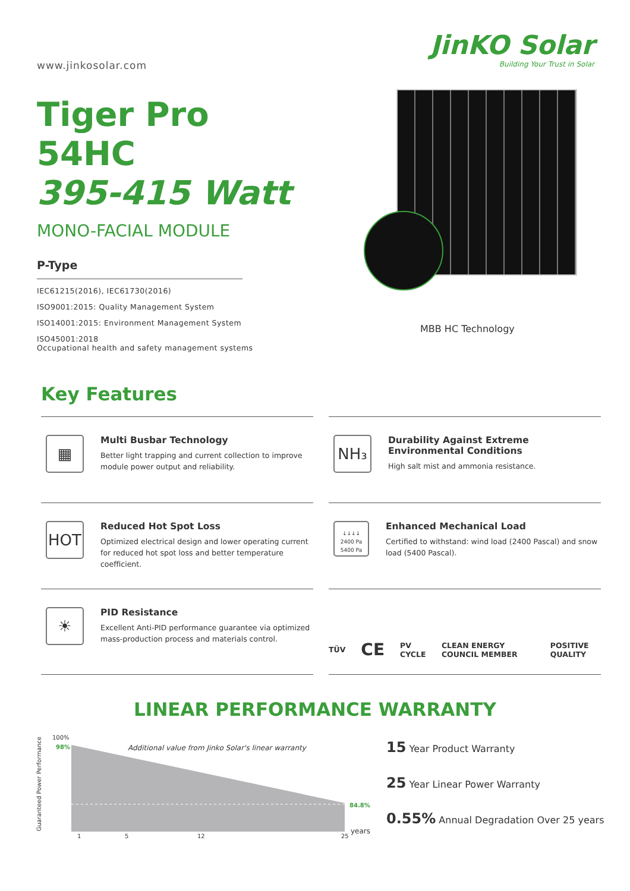www.jinkosolar.com
JinKO Solar
Building Your Trust in Solar
Tiger Pro 54HC
395-415 Watt
MONO-FACIAL MODULE
P-Type
IEC61215(2016), IEC61730(2016)
ISO9001:2015: Quality Management System
ISO14001:2015: Environment Management System
ISO45001:2018
Occupational health and safety management systems
MBB HC Technology
Key Features
▦
Multi Busbar Technology
Better light trapping and current collection to improve module power output and reliability.
NH₃
Durability Against Extreme Environmental Conditions
High salt mist and ammonia resistance.
HOT
Reduced Hot Spot Loss
Optimized electrical design and lower operating current for reduced hot spot loss and better temperature coefficient.
↓↓↓↓
2400 Pa
5400 Pa
Enhanced Mechanical Load
Certified to withstand: wind load (2400 Pascal) and snow load (5400 Pascal).
☀
PID Resistance
Excellent Anti-PID performance guarantee via optimized mass-production process and materials control.
TÜV CE PV CYCLE CLEAN ENERGY COUNCIL MEMBER POSITIVE QUALITY
LINEAR PERFORMANCE WARRANTY
100%
98%
Additional value from Jinko Solar's linear warranty
84.8%
Guaranteed Power Performance
1 5 12 25
years
15 Year Product Warranty
25 Year Linear Power Warranty
0.55% Annual Degradation Over 25 years